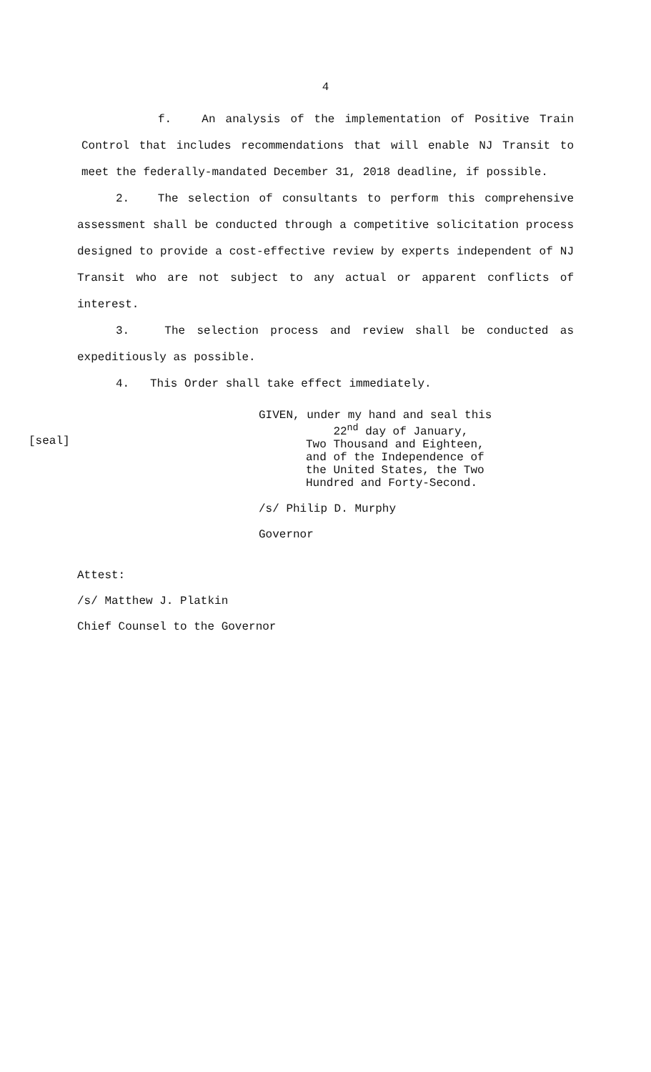4
f. An analysis of the implementation of Positive Train Control that includes recommendations that will enable NJ Transit to meet the federally-mandated December 31, 2018 deadline, if possible.
2. The selection of consultants to perform this comprehensive assessment shall be conducted through a competitive solicitation process designed to provide a cost-effective review by experts independent of NJ Transit who are not subject to any actual or apparent conflicts of interest.
3. The selection process and review shall be conducted as expeditiously as possible.
4. This Order shall take effect immediately.
[seal]
GIVEN, under my hand and seal this
22<sup>nd</sup> day of January,
Two Thousand and Eighteen,
and of the Independence of
the United States, the Two
Hundred and Forty-Second.
/s/ Philip D. Murphy
Governor
Attest:
/s/ Matthew J. Platkin
Chief Counsel to the Governor